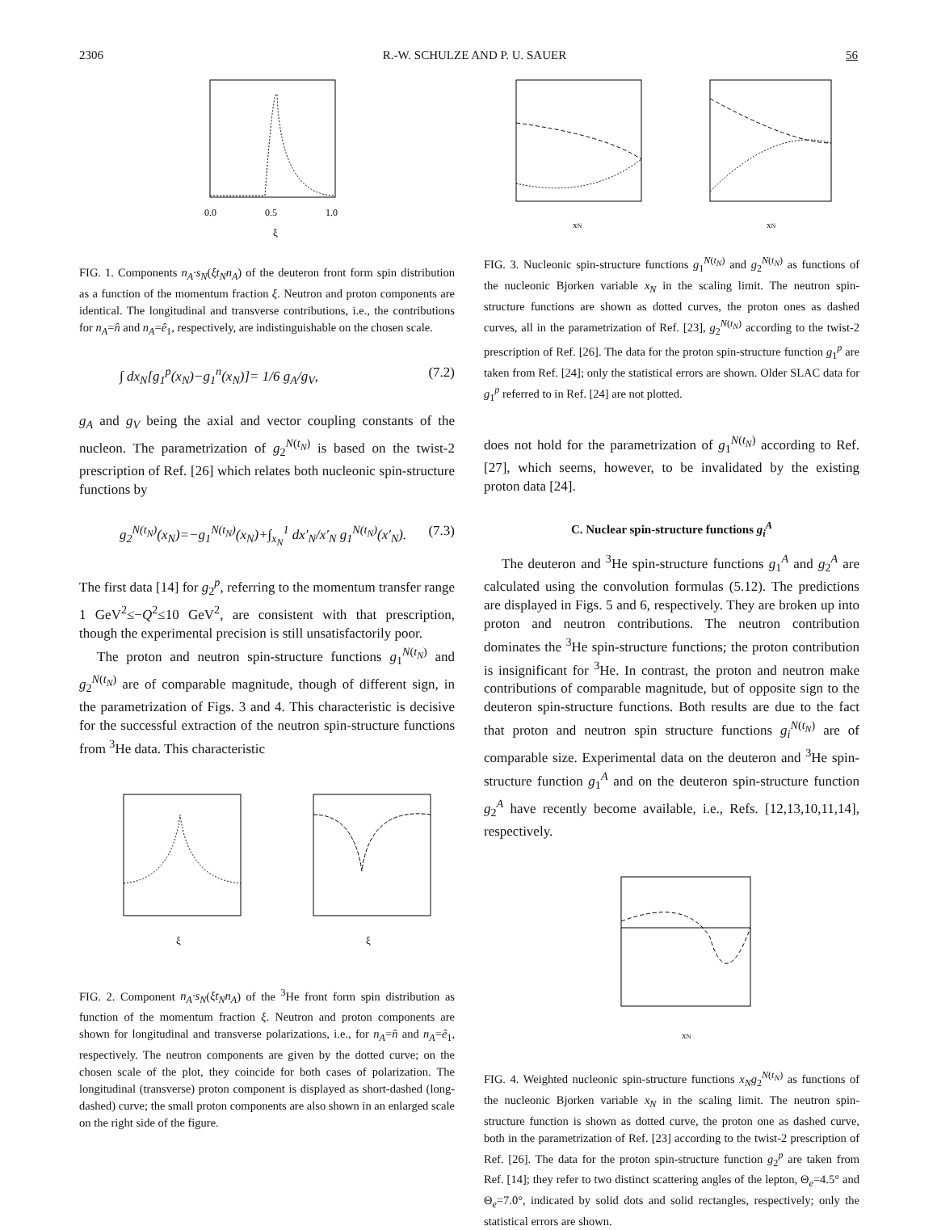2306 R.-W. SCHULZE AND P. U. SAUER 56
0.0
0.5
1.0
ξ
FIG. 1. Components n<sub>A</sub>·s<sub>N</sub>(ξt<sub>N</sub>n<sub>A</sub>) of the deuteron front form spin distribution as a function of the momentum fraction ξ. Neutron and proton components are identical. The longitudinal and transverse contributions, i.e., the contributions for n<sub>A</sub>=n̂ and n<sub>A</sub>=ê<sub>1</sub>, respectively, are indistinguishable on the chosen scale.
∫ dx<sub>N</sub>[g<sub>1</sub><sup>p</sup>(x<sub>N</sub>)−g<sub>1</sub><sup>n</sup>(x<sub>N</sub>)]= 1/6 g<sub>A</sub>/g<sub>V</sub>, (7.2)
g<sub>A</sub> and g<sub>V</sub> being the axial and vector coupling constants of the nucleon. The parametrization of g<sub>2</sub><sup>N(t<sub>N</sub>)</sup> is based on the twist-2 prescription of Ref. [26] which relates both nucleonic spin-structure functions by
g<sub>2</sub><sup>N(t<sub>N</sub>)</sup>(x<sub>N</sub>)=−g<sub>1</sub><sup>N(t<sub>N</sub>)</sup>(x<sub>N</sub>)+∫<sub>x<sub>N</sub></sub><sup>1</sup> dx′<sub>N</sub>/x′<sub>N</sub> g<sub>1</sub><sup>N(t<sub>N</sub>)</sup>(x′<sub>N</sub>). (7.3)
The first data [14] for g<sub>2</sub><sup>p</sup>, referring to the momentum transfer range 1 GeV<sup>2</sup>≤−Q<sup>2</sup>≤10 GeV<sup>2</sup>, are consistent with that prescription, though the experimental precision is still unsatisfactorily poor.
The proton and neutron spin-structure functions g<sub>1</sub><sup>N(t<sub>N</sub>)</sup> and g<sub>2</sub><sup>N(t<sub>N</sub>)</sup> are of comparable magnitude, though of different sign, in the parametrization of Figs. 3 and 4. This characteristic is decisive for the successful extraction of the neutron spin-structure functions from <sup>3</sup>He data. This characteristic
ξ
ξ
FIG. 2. Component n<sub>A</sub>·s<sub>N</sub>(ξt<sub>N</sub>n<sub>A</sub>) of the <sup>3</sup>He front form spin distribution as function of the momentum fraction ξ. Neutron and proton components are shown for longitudinal and transverse polarizations, i.e., for n<sub>A</sub>=n̂ and n<sub>A</sub>=ê<sub>1</sub>, respectively. The neutron components are given by the dotted curve; on the chosen scale of the plot, they coincide for both cases of polarization. The longitudinal (transverse) proton component is displayed as short-dashed (long-dashed) curve; the small proton components are also shown in an enlarged scale on the right side of the figure.
xN
xN
FIG. 3. Nucleonic spin-structure functions g<sub>1</sub><sup>N(t<sub>N</sub>)</sup> and g<sub>2</sub><sup>N(t<sub>N</sub>)</sup> as functions of the nucleonic Bjorken variable x<sub>N</sub> in the scaling limit. The neutron spin-structure functions are shown as dotted curves, the proton ones as dashed curves, all in the parametrization of Ref. [23], g<sub>2</sub><sup>N(t<sub>N</sub>)</sup> according to the twist-2 prescription of Ref. [26]. The data for the proton spin-structure function g<sub>1</sub><sup>p</sup> are taken from Ref. [24]; only the statistical errors are shown. Older SLAC data for g<sub>1</sub><sup>p</sup> referred to in Ref. [24] are not plotted.
does not hold for the parametrization of g<sub>1</sub><sup>N(t<sub>N</sub>)</sup> according to Ref. [27], which seems, however, to be invalidated by the existing proton data [24].
C. Nuclear spin-structure functions g<sub>i</sub><sup>A</sup>
The deuteron and <sup>3</sup>He spin-structure functions g<sub>1</sub><sup>A</sup> and g<sub>2</sub><sup>A</sup> are calculated using the convolution formulas (5.12). The predictions are displayed in Figs. 5 and 6, respectively. They are broken up into proton and neutron contributions. The neutron contribution dominates the <sup>3</sup>He spin-structure functions; the proton contribution is insignificant for <sup>3</sup>He. In contrast, the proton and neutron make contributions of comparable magnitude, but of opposite sign to the deuteron spin-structure functions. Both results are due to the fact that proton and neutron spin structure functions g<sub>i</sub><sup>N(t<sub>N</sub>)</sup> are of comparable size. Experimental data on the deuteron and <sup>3</sup>He spin-structure function g<sub>1</sub><sup>A</sup> and on the deuteron spin-structure function g<sub>2</sub><sup>A</sup> have recently become available, i.e., Refs. [12,13,10,11,14], respectively.
xN
FIG. 4. Weighted nucleonic spin-structure functions x<sub>N</sub>g<sub>2</sub><sup>N(t<sub>N</sub>)</sup> as functions of the nucleonic Bjorken variable x<sub>N</sub> in the scaling limit. The neutron spin-structure function is shown as dotted curve, the proton one as dashed curve, both in the parametrization of Ref. [23] according to the twist-2 prescription of Ref. [26]. The data for the proton spin-structure function g<sub>2</sub><sup>p</sup> are taken from Ref. [14]; they refer to two distinct scattering angles of the lepton, Θ<sub>e</sub>=4.5° and Θ<sub>e</sub>=7.0°, indicated by solid dots and solid rectangles, respectively; only the statistical errors are shown.